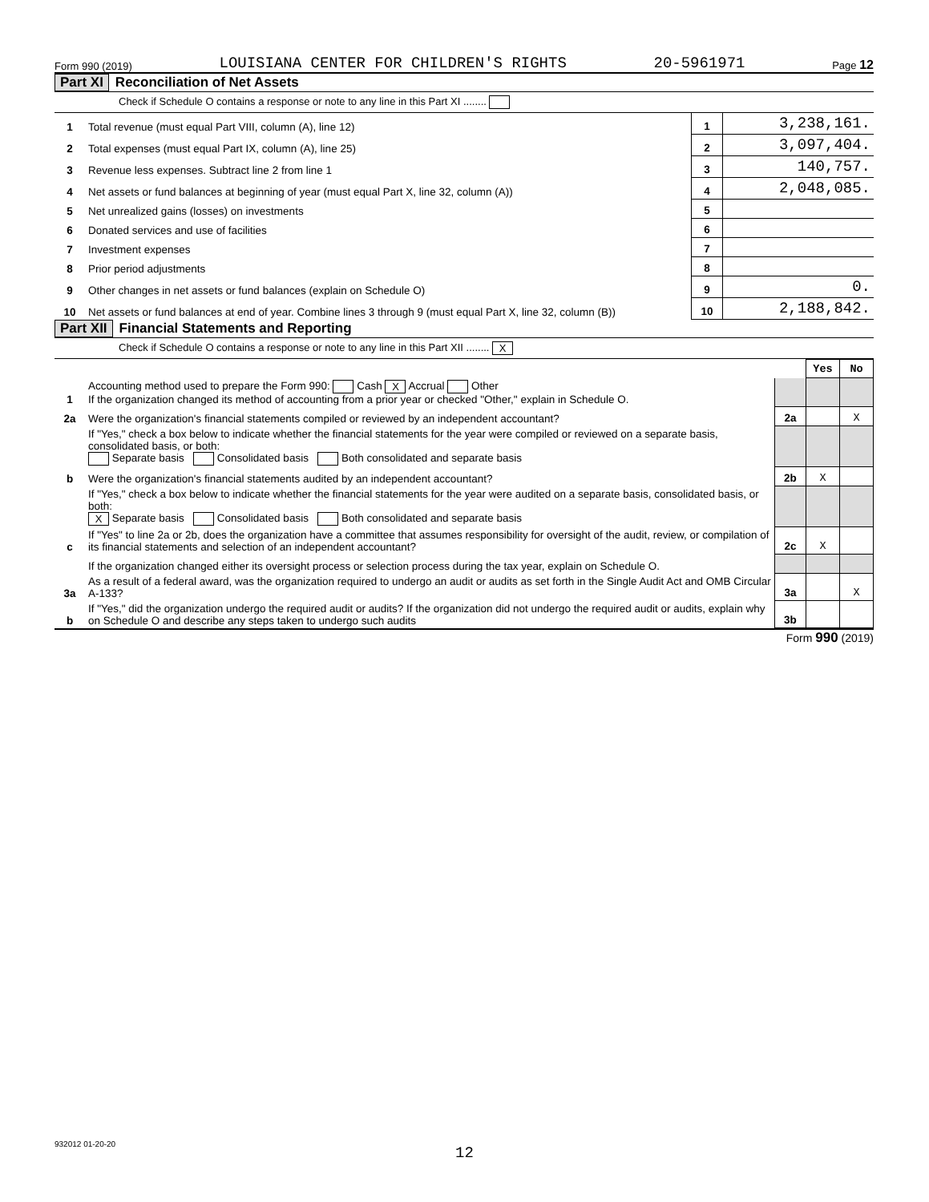Form 990 (2019) LOUISIANA CENTER FOR CHILDREN'S RIGHTS 20-5961971 Page 12
Part XI Reconciliation of Net Assets
Check if Schedule O contains a response or note to any line in this Part XI ........
| 1 | Total revenue (must equal Part VIII, column (A), line 12) | 1 | 3,238,161. |
| 2 | Total expenses (must equal Part IX, column (A), line 25) | 2 | 3,097,404. |
| 3 | Revenue less expenses. Subtract line 2 from line 1 | 3 | 140,757. |
| 4 | Net assets or fund balances at beginning of year (must equal Part X, line 32, column (A)) | 4 | 2,048,085. |
| 5 | Net unrealized gains (losses) on investments | 5 | |
| 6 | Donated services and use of facilities | 6 | |
| 7 | Investment expenses | 7 | |
| 8 | Prior period adjustments | 8 | |
| 9 | Other changes in net assets or fund balances (explain on Schedule O) | 9 | 0. |
| 10 | Net assets or fund balances at end of year. Combine lines 3 through 9 (must equal Part X, line 32, column (B)) | 10 | 2,188,842. |
Part XII Financial Statements and Reporting
Check if Schedule O contains a response or note to any line in this Part XII ........ X
| | | | Yes | No |
| 1 | Accounting method used to prepare the Form 990: Cash X Accrual Other If the organization changed its method of accounting from a prior year or checked "Other," explain in Schedule O. | | | |
| 2a | Were the organization's financial statements compiled or reviewed by an independent accountant? | 2a | | X |
| | If "Yes," check a box below to indicate whether the financial statements for the year were compiled or reviewed on a separate basis, consolidated basis, or both: Separate basis Consolidated basis Both consolidated and separate basis | | | |
| b | Were the organization's financial statements audited by an independent accountant? | 2b | X | |
| | If "Yes," check a box below to indicate whether the financial statements for the year were audited on a separate basis, consolidated basis, or both: X Separate basis Consolidated basis Both consolidated and separate basis | | | |
| c | If "Yes" to line 2a or 2b, does the organization have a committee that assumes responsibility for oversight of the audit, review, or compilation of its financial statements and selection of an independent accountant? | 2c | X | |
| | If the organization changed either its oversight process or selection process during the tax year, explain on Schedule O. | | | |
| 3a | As a result of a federal award, was the organization required to undergo an audit or audits as set forth in the Single Audit Act and OMB Circular A-133? | 3a | | X |
| b | If "Yes," did the organization undergo the required audit or audits? If the organization did not undergo the required audit or audits, explain why on Schedule O and describe any steps taken to undergo such audits | 3b | | |
Form 990 (2019)
932012 01-20-20
12